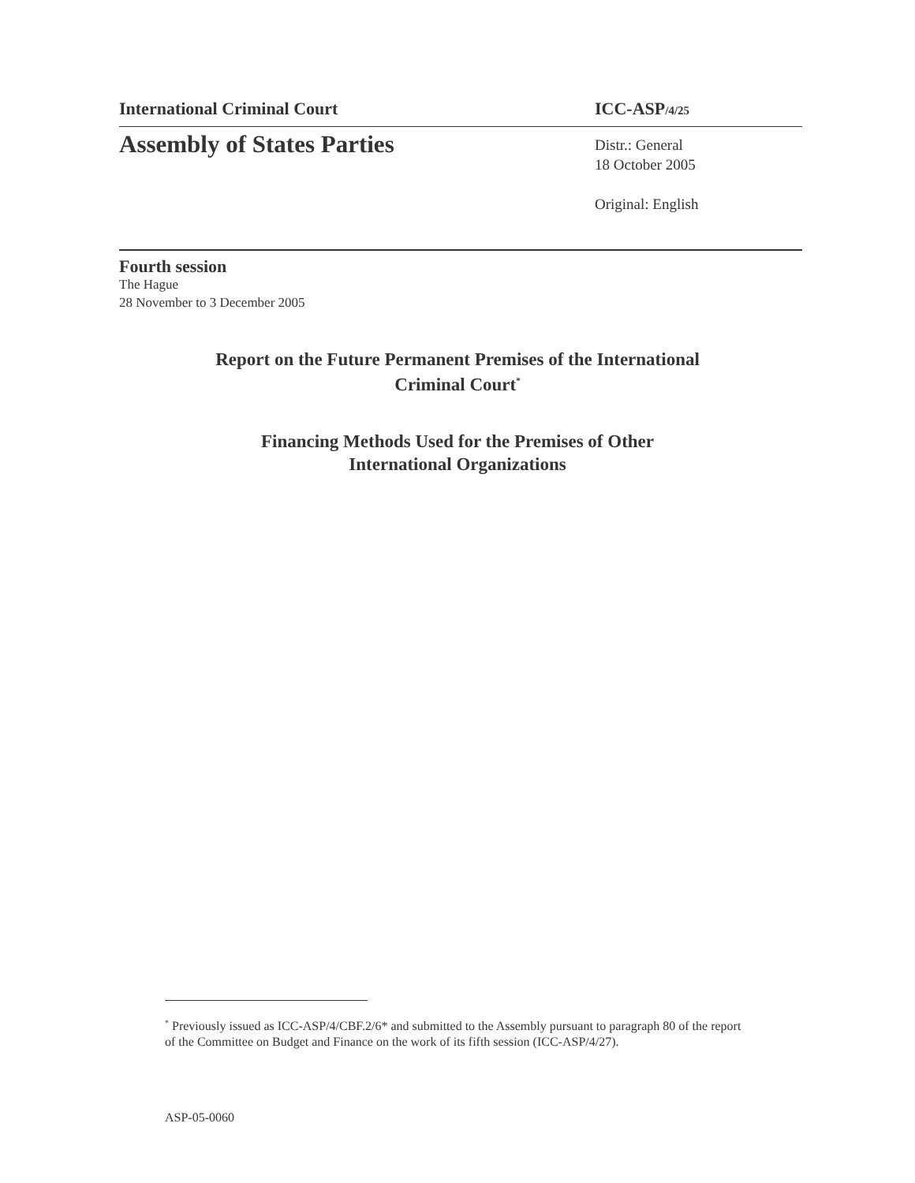International Criminal Court ICC-ASP/4/25
Assembly of States Parties
Distr.: General
18 October 2005
Original: English
Fourth session
The Hague
28 November to 3 December 2005
Report on the Future Permanent Premises of the International
Criminal Court<sup>*</sup>
Financing Methods Used for the Premises of Other
International Organizations
<sup>*</sup> Previously issued as ICC-ASP/4/CBF.2/6* and submitted to the Assembly pursuant to paragraph 80 of the report of the Committee on Budget and Finance on the work of its fifth session (ICC-ASP/4/27).
ASP-05-0060